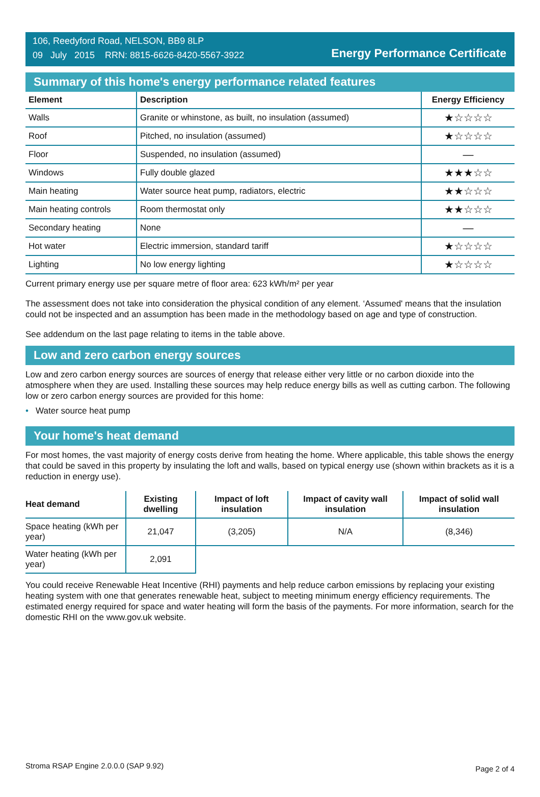106, Reedyford Road, NELSON, BB9 8LP
09 July 2015 RRN: 8815-6626-8420-5567-3922
Energy Performance Certificate
Summary of this home's energy performance related features
| Element | Description | Energy Efficiency |
| --- | --- | --- |
| Walls | Granite or whinstone, as built, no insulation (assumed) | ★☆☆☆☆ |
| Roof | Pitched, no insulation (assumed) | ★☆☆☆☆ |
| Floor | Suspended, no insulation (assumed) | — |
| Windows | Fully double glazed | ★★★☆☆ |
| Main heating | Water source heat pump, radiators, electric | ★★☆☆☆ |
| Main heating controls | Room thermostat only | ★★☆☆☆ |
| Secondary heating | None | — |
| Hot water | Electric immersion, standard tariff | ★☆☆☆☆ |
| Lighting | No low energy lighting | ★☆☆☆☆ |
Current primary energy use per square metre of floor area: 623 kWh/m² per year
The assessment does not take into consideration the physical condition of any element. ‘Assumed' means that the insulation could not be inspected and an assumption has been made in the methodology based on age and type of construction.
See addendum on the last page relating to items in the table above.
Low and zero carbon energy sources
Low and zero carbon energy sources are sources of energy that release either very little or no carbon dioxide into the atmosphere when they are used. Installing these sources may help reduce energy bills as well as cutting carbon. The following low or zero carbon energy sources are provided for this home:
• Water source heat pump
Your home's heat demand
For most homes, the vast majority of energy costs derive from heating the home. Where applicable, this table shows the energy that could be saved in this property by insulating the loft and walls, based on typical energy use (shown within brackets as it is a reduction in energy use).
| Heat demand | Existing dwelling | Impact of loft insulation | Impact of cavity wall insulation | Impact of solid wall insulation |
| --- | --- | --- | --- | --- |
| Space heating (kWh per year) | 21,047 | (3,205) | N/A | (8,346) |
| Water heating (kWh per year) | 2,091 | | | |
You could receive Renewable Heat Incentive (RHI) payments and help reduce carbon emissions by replacing your existing heating system with one that generates renewable heat, subject to meeting minimum energy efficiency requirements. The estimated energy required for space and water heating will form the basis of the payments. For more information, search for the domestic RHI on the www.gov.uk website.
Stroma RSAP Engine 2.0.0.0 (SAP 9.92) Page 2 of 4